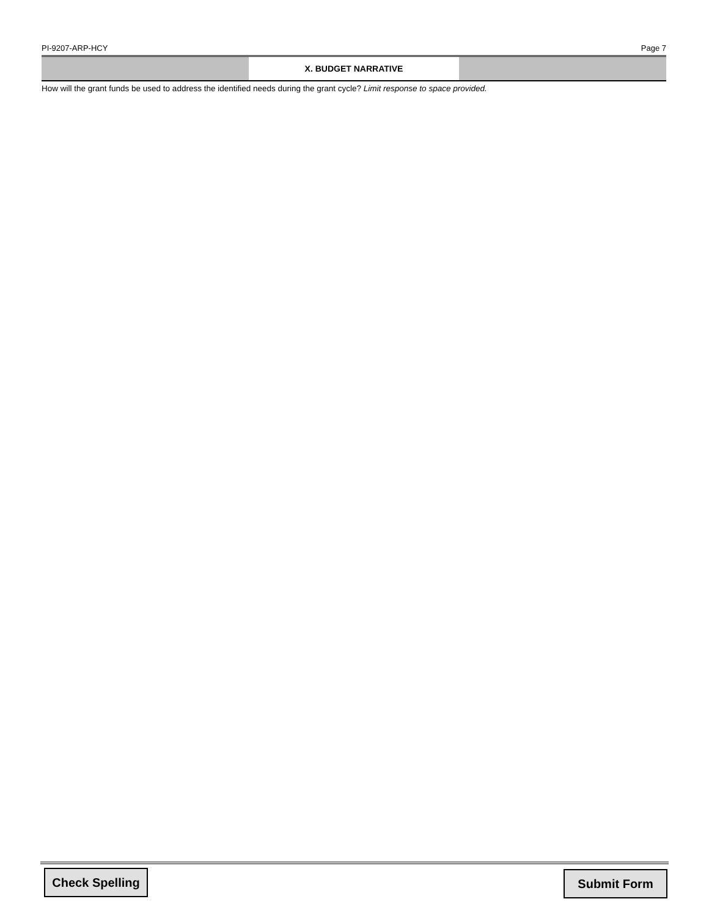PI-9207-ARP-HCY Page 7
X. BUDGET NARRATIVE
How will the grant funds be used to address the identified needs during the grant cycle? Limit response to space provided.
Check Spelling
Submit Form